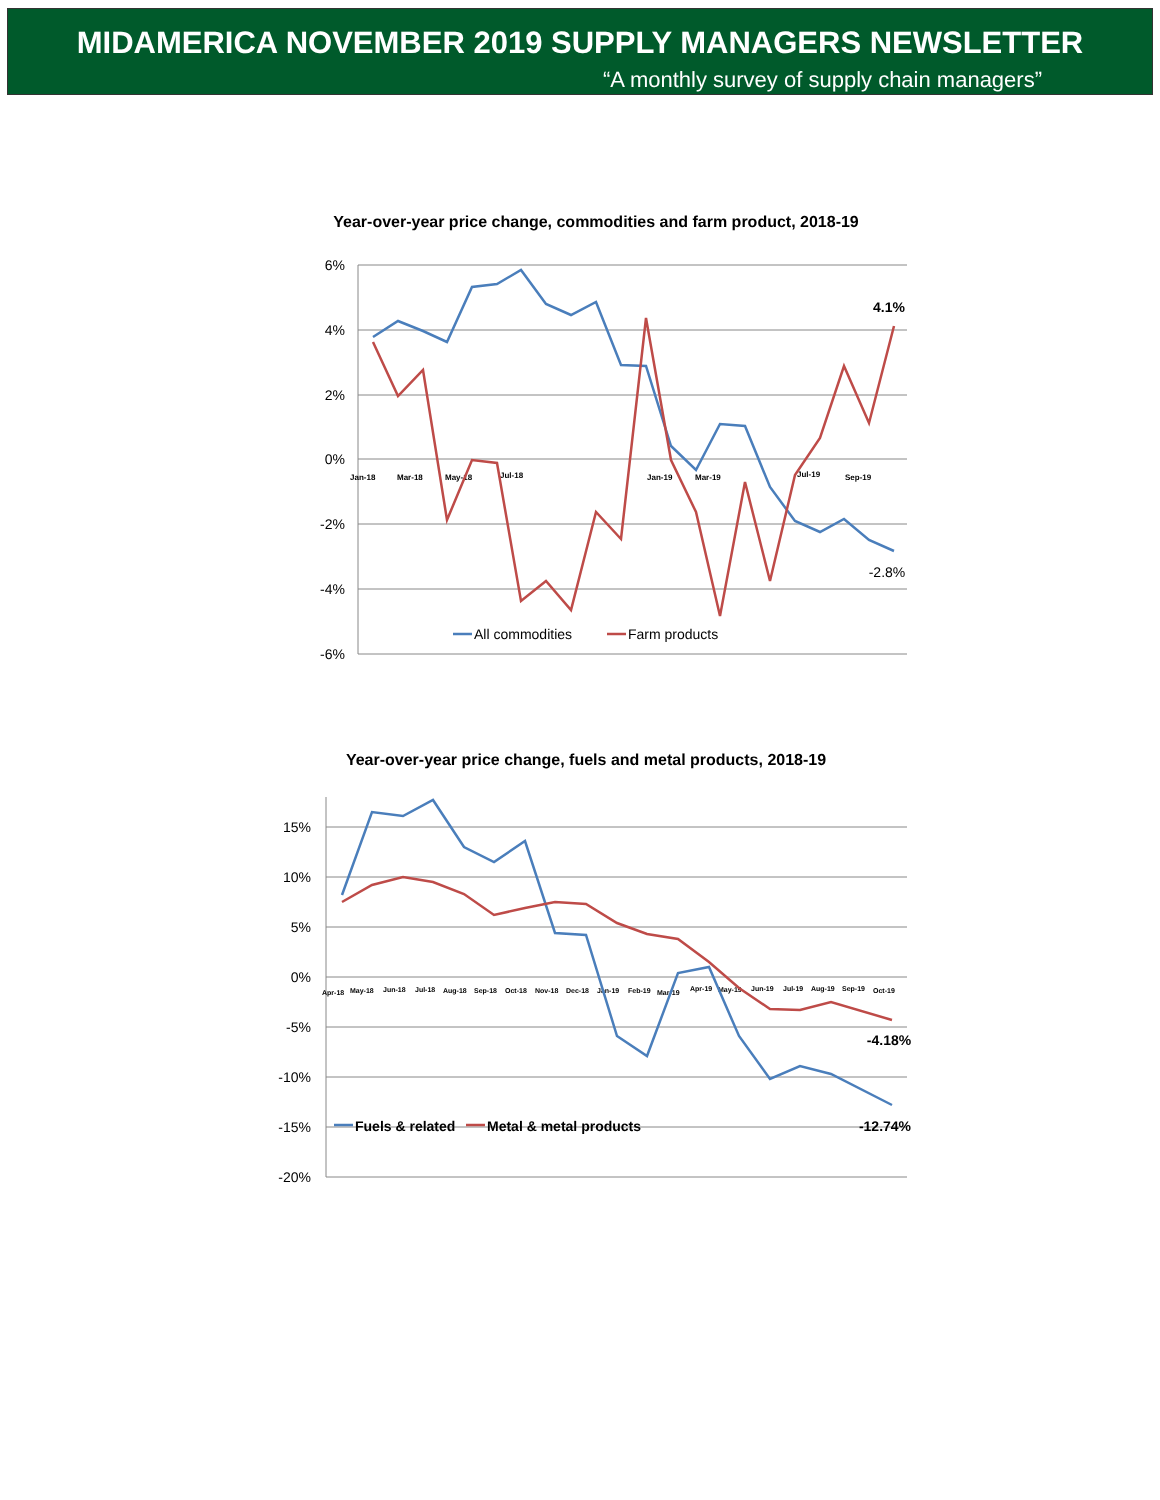MIDAMERICA NOVEMBER 2019 SUPPLY MANAGERS NEWSLETTER
“A monthly survey of supply chain managers”
Year-over-year price change, commodities and farm product, 2018-19
6%
4%
2%
0%
-2%
-4%
-6%
Jan-18
Mar-18
May-18
Jul-18
Jan-19
Mar-19
Jul-19
Sep-19
4.1%
-2.8%
All commodities
Farm products
Year-over-year price change, fuels and metal products, 2018-19
15%
10%
5%
0%
-5%
-10%
-15%
-20%
Apr-18
May-18
Jun-18
Jul-18
Aug-18
Sep-18
Oct-18
Nov-18
Dec-18
Jan-19
Feb-19
Mar-19
Apr-19
May-19
Jun-19
Jul-19
Aug-19
Sep-19
Oct-19
-4.18%
Fuels & related
Metal & metal products
-12.74%